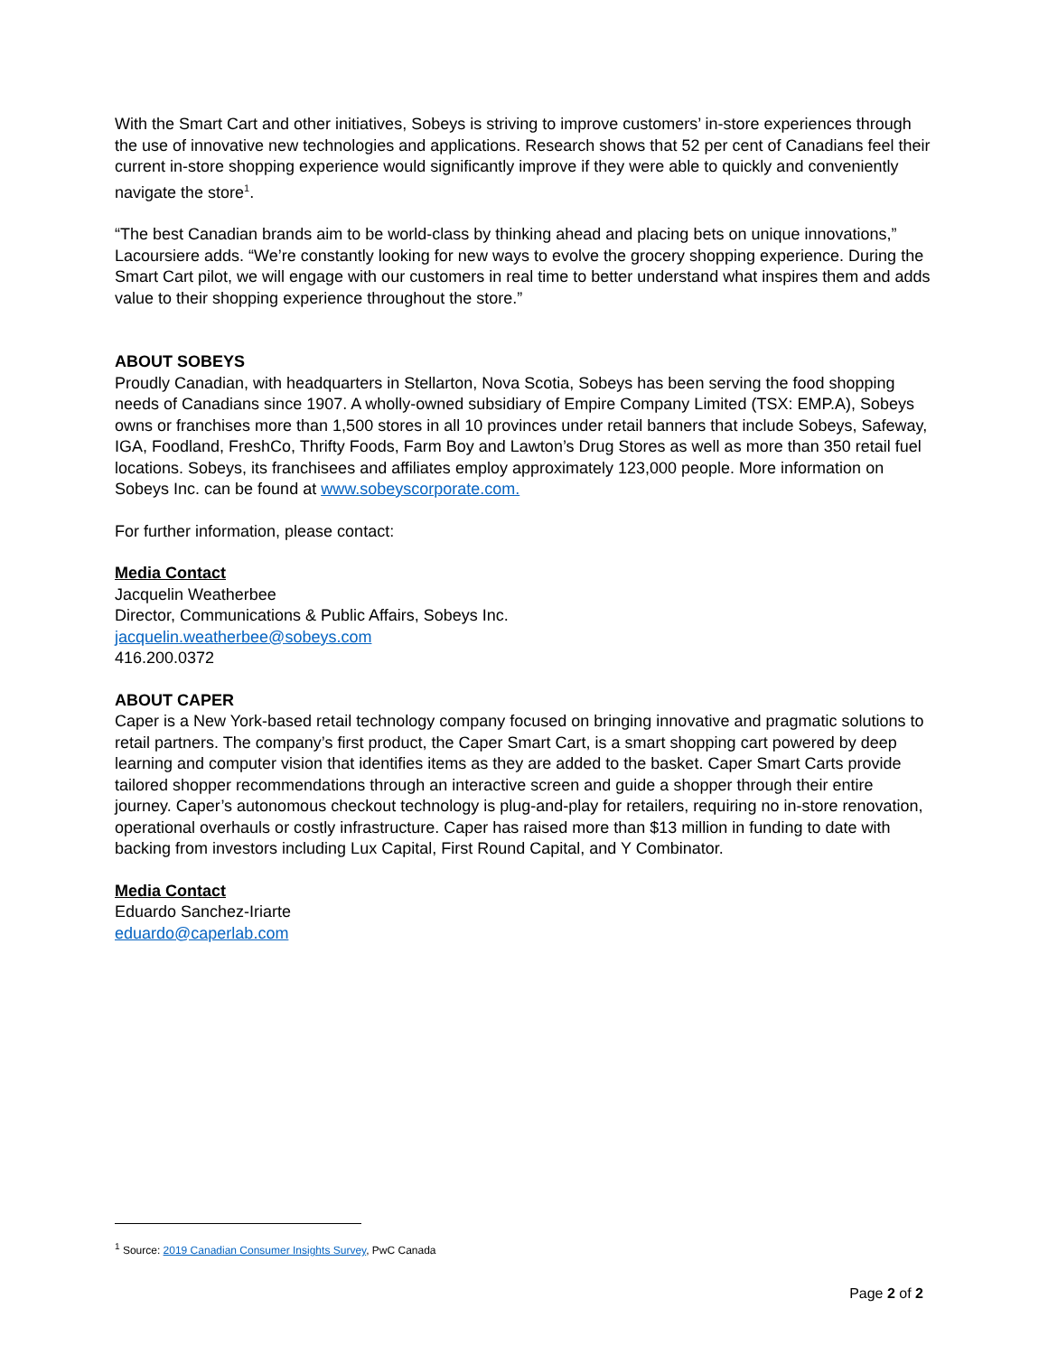With the Smart Cart and other initiatives, Sobeys is striving to improve customers’ in-store experiences through the use of innovative new technologies and applications. Research shows that 52 per cent of Canadians feel their current in-store shopping experience would significantly improve if they were able to quickly and conveniently navigate the store<sup>1</sup>.
“The best Canadian brands aim to be world-class by thinking ahead and placing bets on unique innovations,” Lacoursiere adds. “We’re constantly looking for new ways to evolve the grocery shopping experience. During the Smart Cart pilot, we will engage with our customers in real time to better understand what inspires them and adds value to their shopping experience throughout the store.”
ABOUT SOBEYS
Proudly Canadian, with headquarters in Stellarton, Nova Scotia, Sobeys has been serving the food shopping needs of Canadians since 1907. A wholly-owned subsidiary of Empire Company Limited (TSX: EMP.A), Sobeys owns or franchises more than 1,500 stores in all 10 provinces under retail banners that include Sobeys, Safeway, IGA, Foodland, FreshCo, Thrifty Foods, Farm Boy and Lawton’s Drug Stores as well as more than 350 retail fuel locations. Sobeys, its franchisees and affiliates employ approximately 123,000 people. More information on Sobeys Inc. can be found at www.sobeyscorporate.com.
For further information, please contact:
Media Contact
Jacquelin Weatherbee
Director, Communications & Public Affairs, Sobeys Inc.
jacquelin.weatherbee@sobeys.com
416.200.0372
ABOUT CAPER
Caper is a New York-based retail technology company focused on bringing innovative and pragmatic solutions to retail partners. The company’s first product, the Caper Smart Cart, is a smart shopping cart powered by deep learning and computer vision that identifies items as they are added to the basket. Caper Smart Carts provide tailored shopper recommendations through an interactive screen and guide a shopper through their entire journey. Caper’s autonomous checkout technology is plug-and-play for retailers, requiring no in-store renovation, operational overhauls or costly infrastructure. Caper has raised more than $13 million in funding to date with backing from investors including Lux Capital, First Round Capital, and Y Combinator.
Media Contact
Eduardo Sanchez-Iriarte
eduardo@caperlab.com
<sup>1</sup> Source: 2019 Canadian Consumer Insights Survey, PwC Canada
Page 2 of 2